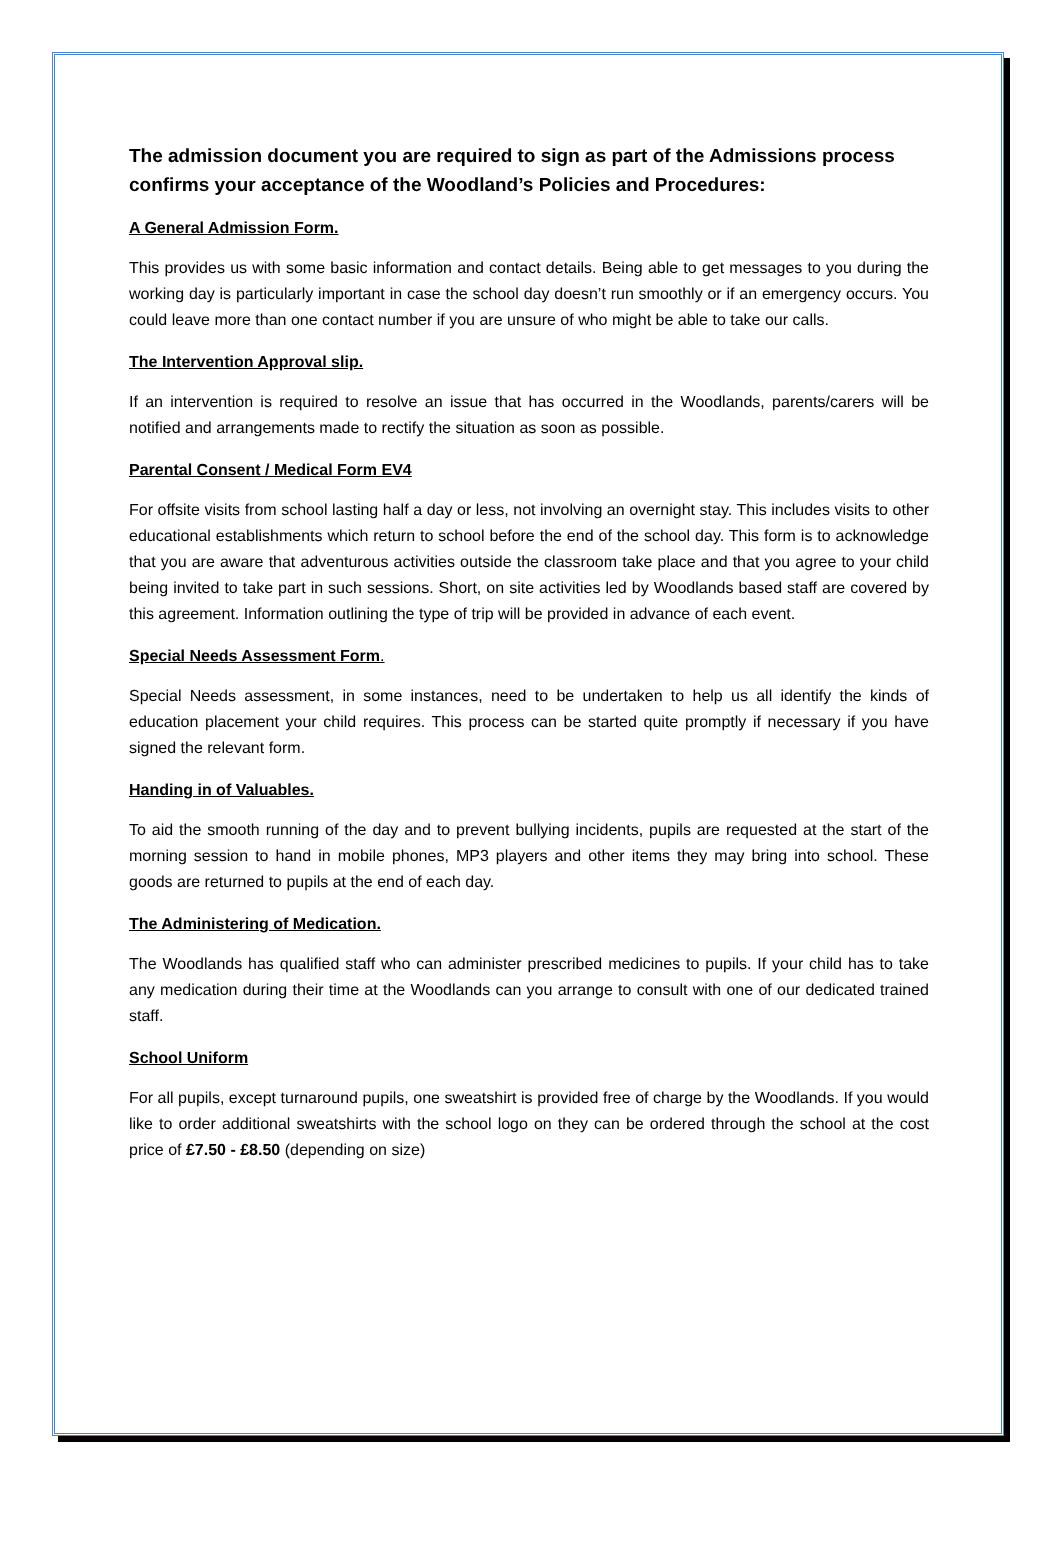The admission document you are required to sign as part of the Admissions process confirms your acceptance of the Woodland’s Policies and Procedures:
A General Admission Form.
This provides us with some basic information and contact details. Being able to get messages to you during the working day is particularly important in case the school day doesn’t run smoothly or if an emergency occurs. You could leave more than one contact number if you are unsure of who might be able to take our calls.
The Intervention Approval slip.
If an intervention is required to resolve an issue that has occurred in the Woodlands, parents/carers will be notified and arrangements made to rectify the situation as soon as possible.
Parental Consent / Medical Form EV4
For offsite visits from school lasting half a day or less, not involving an overnight stay. This includes visits to other educational establishments which return to school before the end of the school day. This form is to acknowledge that you are aware that adventurous activities outside the classroom take place and that you agree to your child being invited to take part in such sessions. Short, on site activities led by Woodlands based staff are covered by this agreement. Information outlining the type of trip will be provided in advance of each event.
Special Needs Assessment Form.
Special Needs assessment, in some instances, need to be undertaken to help us all identify the kinds of education placement your child requires. This process can be started quite promptly if necessary if you have signed the relevant form.
Handing in of Valuables.
To aid the smooth running of the day and to prevent bullying incidents, pupils are requested at the start of the morning session to hand in mobile phones, MP3 players and other items they may bring into school. These goods are returned to pupils at the end of each day.
The Administering of Medication.
The Woodlands has qualified staff who can administer prescribed medicines to pupils. If your child has to take any medication during their time at the Woodlands can you arrange to consult with one of our dedicated trained staff.
School Uniform
For all pupils, except turnaround pupils, one sweatshirt is provided free of charge by the Woodlands. If you would like to order additional sweatshirts with the school logo on they can be ordered through the school at the cost price of £7.50 - £8.50 (depending on size)